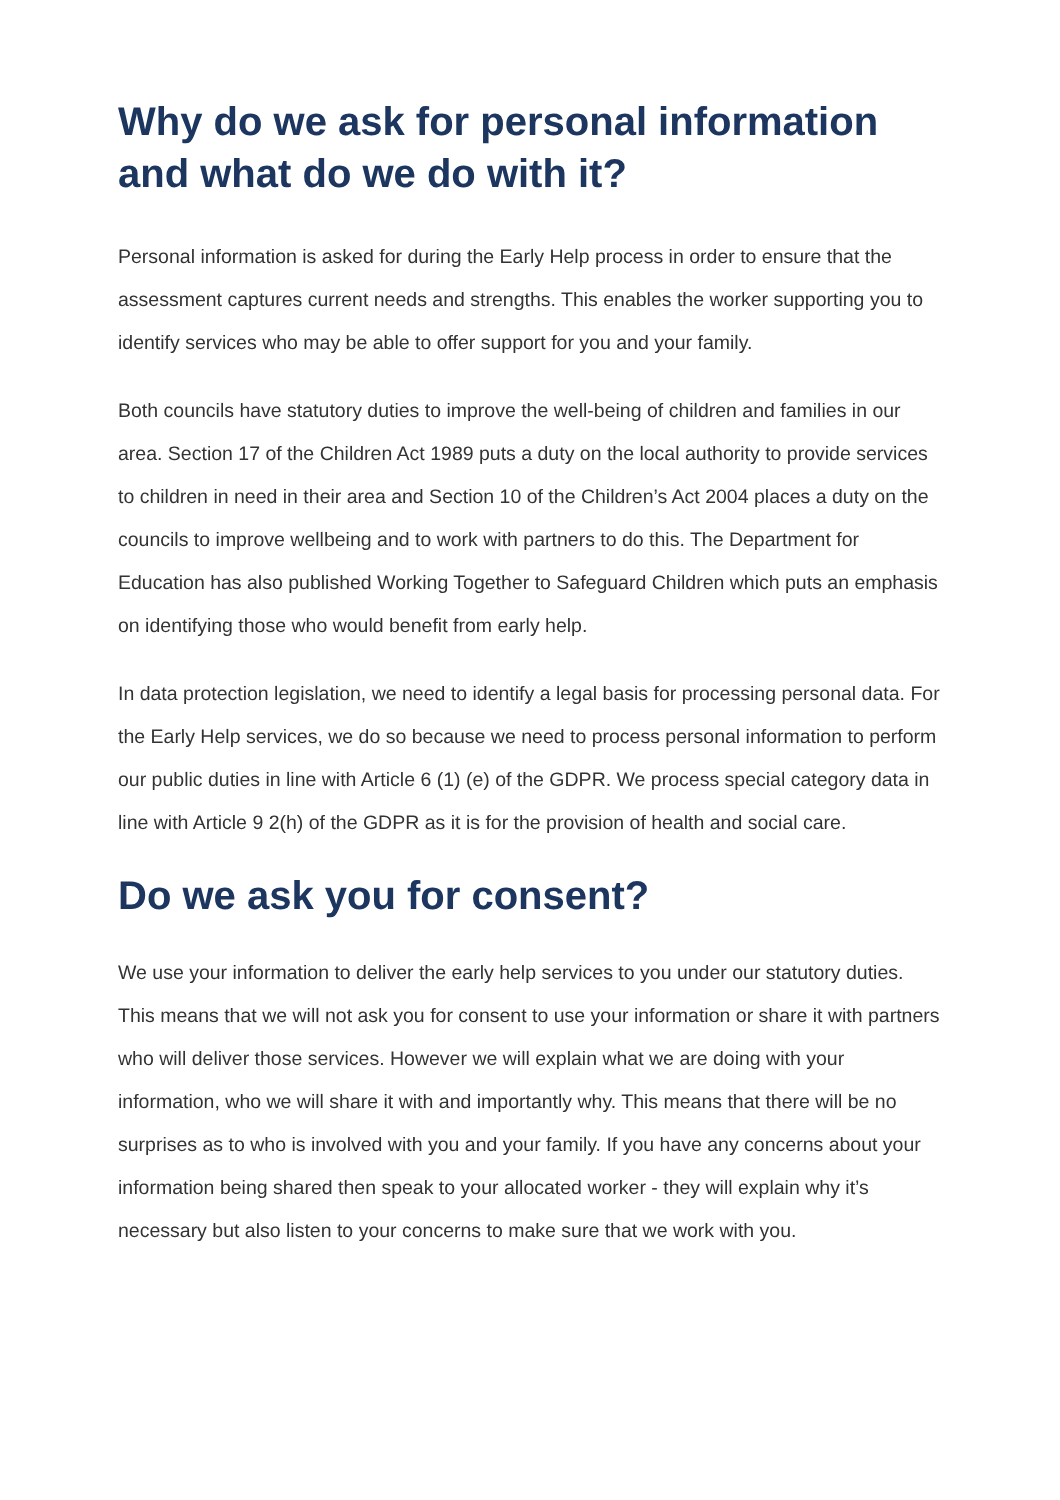Why do we ask for personal information and what do we do with it?
Personal information is asked for during the Early Help process in order to ensure that the assessment captures current needs and strengths. This enables the worker supporting you to identify services who may be able to offer support for you and your family.
Both councils have statutory duties to improve the well-being of children and families in our area. Section 17 of the Children Act 1989 puts a duty on the local authority to provide services to children in need in their area and Section 10 of the Children’s Act 2004 places a duty on the councils to improve wellbeing and to work with partners to do this. The Department for Education has also published Working Together to Safeguard Children which puts an emphasis on identifying those who would benefit from early help.
In data protection legislation, we need to identify a legal basis for processing personal data. For the Early Help services, we do so because we need to process personal information to perform our public duties in line with Article 6 (1) (e) of the GDPR. We process special category data in line with Article 9 2(h) of the GDPR as it is for the provision of health and social care.
Do we ask you for consent?
We use your information to deliver the early help services to you under our statutory duties. This means that we will not ask you for consent to use your information or share it with partners who will deliver those services. However we will explain what we are doing with your information, who we will share it with and importantly why. This means that there will be no surprises as to who is involved with you and your family. If you have any concerns about your information being shared then speak to your allocated worker - they will explain why it’s necessary but also listen to your concerns to make sure that we work with you.